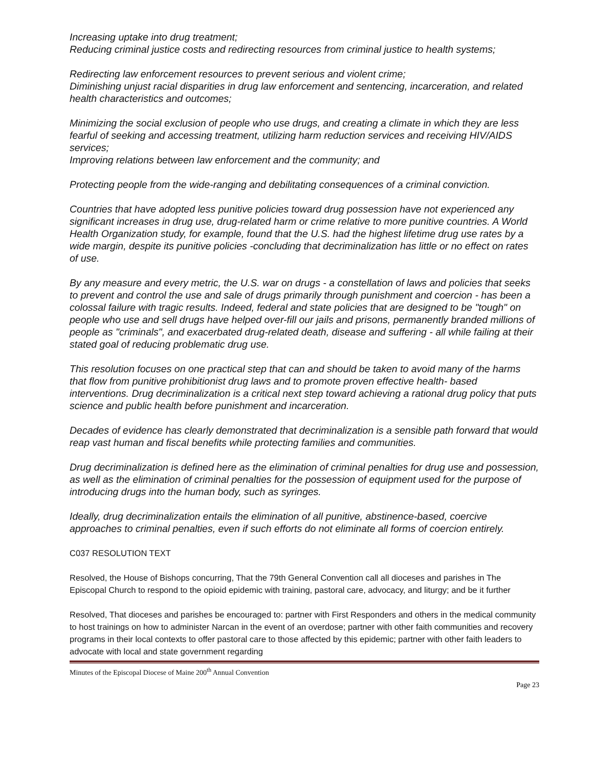Increasing uptake into drug treatment;
Reducing criminal justice costs and redirecting resources from criminal justice to health systems;
Redirecting law enforcement resources to prevent serious and violent crime;
Diminishing unjust racial disparities in drug law enforcement and sentencing, incarceration, and related health characteristics and outcomes;
Minimizing the social exclusion of people who use drugs, and creating a climate in which they are less fearful of seeking and accessing treatment, utilizing harm reduction services and receiving HIV/AIDS services;
Improving relations between law enforcement and the community; and
Protecting people from the wide-ranging and debilitating consequences of a criminal conviction.
Countries that have adopted less punitive policies toward drug possession have not experienced any significant increases in drug use, drug-related harm or crime relative to more punitive countries. A World Health Organization study, for example, found that the U.S. had the highest lifetime drug use rates by a wide margin, despite its punitive policies -concluding that decriminalization has little or no effect on rates of use.
By any measure and every metric, the U.S. war on drugs - a constellation of laws and policies that seeks to prevent and control the use and sale of drugs primarily through punishment and coercion - has been a colossal failure with tragic results. Indeed, federal and state policies that are designed to be "tough" on people who use and sell drugs have helped over-fill our jails and prisons, permanently branded millions of people as "criminals", and exacerbated drug-related death, disease and suffering - all while failing at their stated goal of reducing problematic drug use.
This resolution focuses on one practical step that can and should be taken to avoid many of the harms that flow from punitive prohibitionist drug laws and to promote proven effective health- based interventions. Drug decriminalization is a critical next step toward achieving a rational drug policy that puts science and public health before punishment and incarceration.
Decades of evidence has clearly demonstrated that decriminalization is a sensible path forward that would reap vast human and fiscal benefits while protecting families and communities.
Drug decriminalization is defined here as the elimination of criminal penalties for drug use and possession, as well as the elimination of criminal penalties for the possession of equipment used for the purpose of introducing drugs into the human body, such as syringes.
Ideally, drug decriminalization entails the elimination of all punitive, abstinence-based, coercive approaches to criminal penalties, even if such efforts do not eliminate all forms of coercion entirely.
C037 RESOLUTION TEXT
Resolved, the House of Bishops concurring, That the 79th General Convention call all dioceses and parishes in The Episcopal Church to respond to the opioid epidemic with training, pastoral care, advocacy, and liturgy; and be it further
Resolved, That dioceses and parishes be encouraged to: partner with First Responders and others in the medical community to host trainings on how to administer Narcan in the event of an overdose; partner with other faith communities and recovery programs in their local contexts to offer pastoral care to those affected by this epidemic; partner with other faith leaders to advocate with local and state government regarding
Minutes of the Episcopal Diocese of Maine 200<sup>th</sup> Annual Convention
Page 23